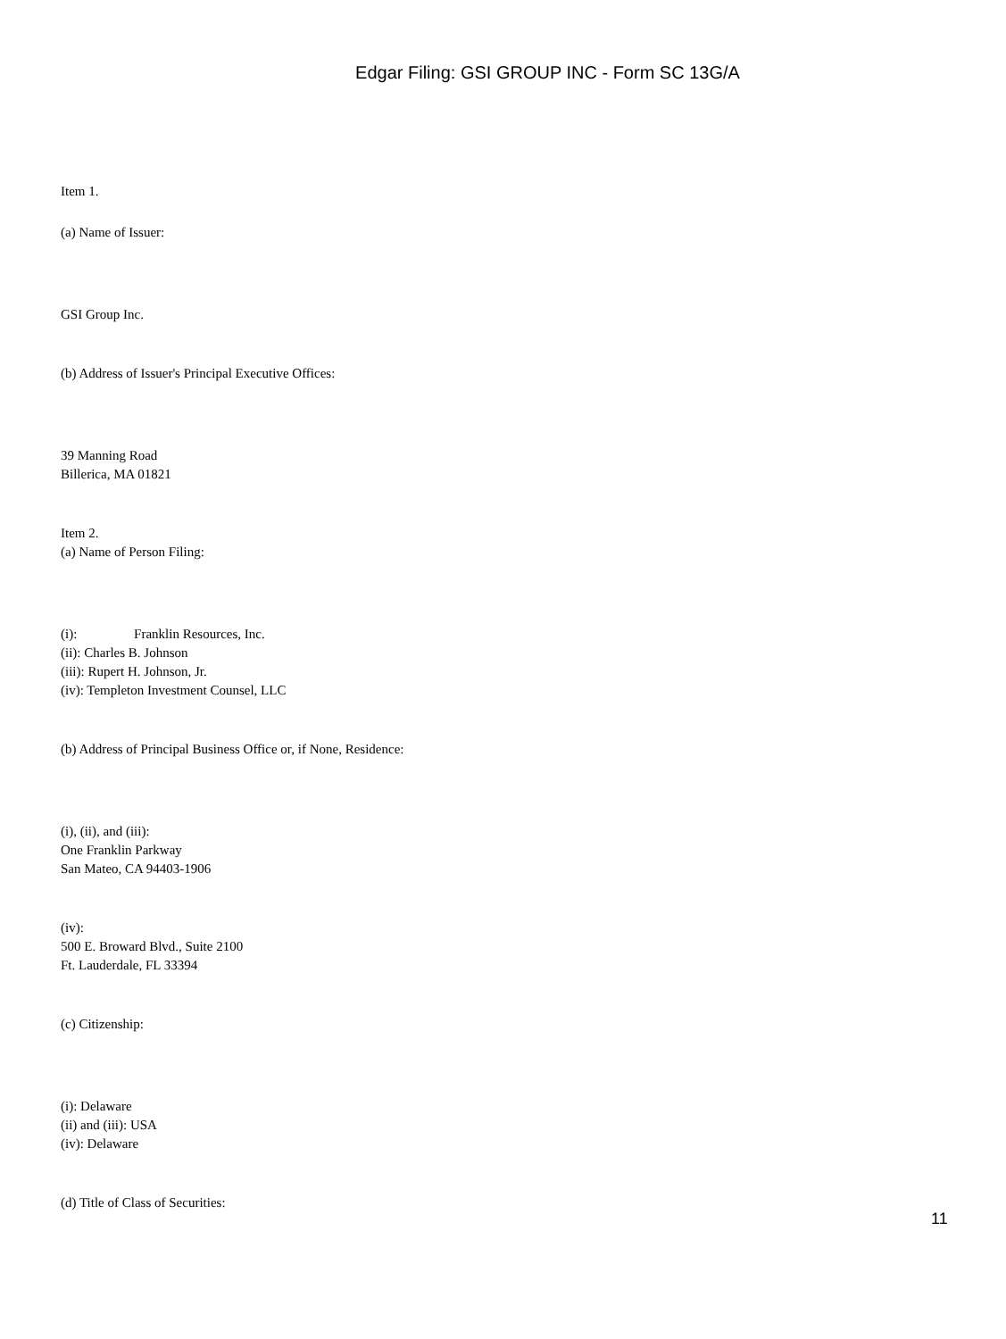Edgar Filing: GSI GROUP INC - Form SC 13G/A
Item 1.
(a) Name of Issuer:
GSI Group Inc.
(b) Address of Issuer's Principal Executive Offices:
39 Manning Road
Billerica, MA 01821
Item 2.
(a) Name of Person Filing:
(i): Franklin Resources, Inc.
(ii): Charles B. Johnson
(iii): Rupert H. Johnson, Jr.
(iv): Templeton Investment Counsel, LLC
(b) Address of Principal Business Office or, if None, Residence:
(i), (ii), and (iii):
One Franklin Parkway
San Mateo, CA 94403-1906
(iv):
500 E. Broward Blvd., Suite 2100
Ft. Lauderdale, FL 33394
(c) Citizenship:
(i): Delaware
(ii) and (iii): USA
(iv): Delaware
(d) Title of Class of Securities:
11